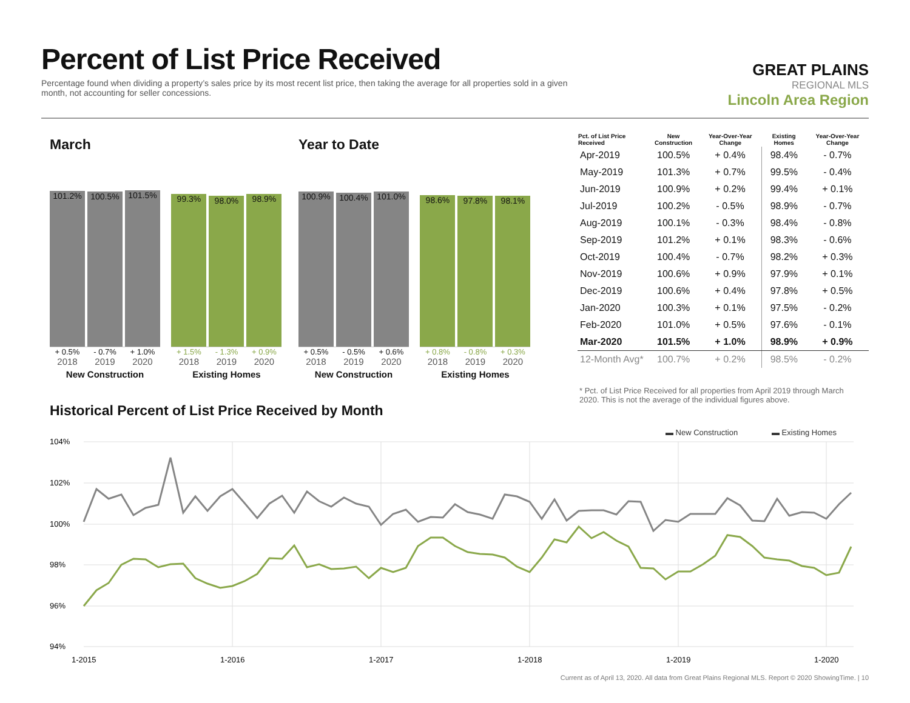Percent of List Price Received
Percentage found when dividing a property’s sales price by its most recent list price, then taking the average for all properties sold in a given month, not accounting for seller concessions.
GREAT PLAINS
REGIONAL MLS
Lincoln Area Region
March
101.2%
100.5%
101.5%
+ 0.5% - 0.7% + 1.0%
2018 2019 2020
New Construction
99.3%
98.0%
98.9%
+ 1.5% - 1.3% + 0.9%
2018 2019 2020
Existing Homes
Year to Date
100.9%
100.4%
101.0%
+ 0.5% - 0.5% + 0.6%
2018 2019 2020
New Construction
98.6%
97.8%
98.1%
+ 0.8% - 0.8% + 0.3%
2018 2019 2020
Existing Homes
| Pct. of List Price Received | New Construction | Year-Over-Year Change | Existing Homes | Year-Over-Year Change |
| --- | --- | --- | --- | --- |
| Apr-2019 | 100.5% | + 0.4% | 98.4% | - 0.7% |
| May-2019 | 101.3% | + 0.7% | 99.5% | - 0.4% |
| Jun-2019 | 100.9% | + 0.2% | 99.4% | + 0.1% |
| Jul-2019 | 100.2% | - 0.5% | 98.9% | - 0.7% |
| Aug-2019 | 100.1% | - 0.3% | 98.4% | - 0.8% |
| Sep-2019 | 101.2% | + 0.1% | 98.3% | - 0.6% |
| Oct-2019 | 100.4% | - 0.7% | 98.2% | + 0.3% |
| Nov-2019 | 100.6% | + 0.9% | 97.9% | + 0.1% |
| Dec-2019 | 100.6% | + 0.4% | 97.8% | + 0.5% |
| Jan-2020 | 100.3% | + 0.1% | 97.5% | - 0.2% |
| Feb-2020 | 101.0% | + 0.5% | 97.6% | - 0.1% |
| Mar-2020 | 101.5% | + 1.0% | 98.9% | + 0.9% |
| 12-Month Avg* | 100.7% | + 0.2% | 98.5% | - 0.2% |
* Pct. of List Price Received for all properties from April 2019 through March 2020. This is not the average of the individual figures above.
Historical Percent of List Price Received by Month
▬ New Construction
▬ Existing Homes
104%
102%
100%
98%
96%
94%
1-2015
1-2016
1-2017
1-2018
1-2019
1-2020
Current as of April 13, 2020. All data from Great Plains Regional MLS. Report © 2020 ShowingTime. | 10